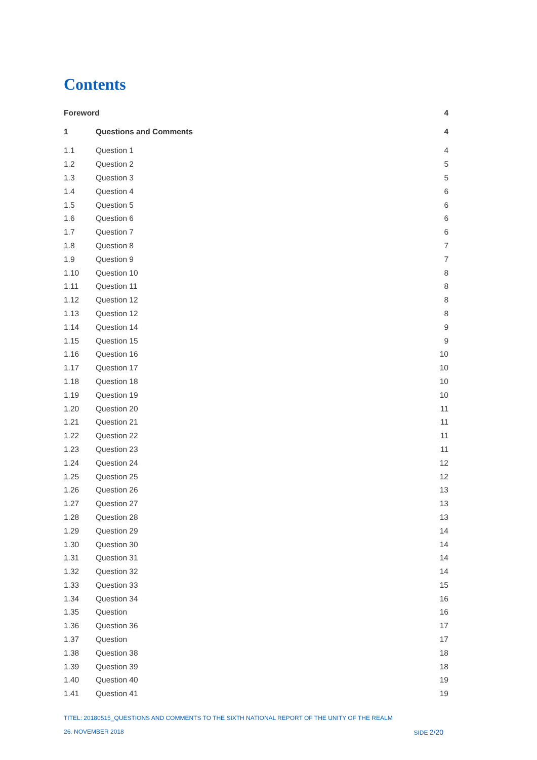Contents
| Foreword | | 4 |
| 1 | Questions and Comments | 4 |
| 1.1 | Question 1 | 4 |
| 1.2 | Question 2 | 5 |
| 1.3 | Question 3 | 5 |
| 1.4 | Question 4 | 6 |
| 1.5 | Question 5 | 6 |
| 1.6 | Question 6 | 6 |
| 1.7 | Question 7 | 6 |
| 1.8 | Question 8 | 7 |
| 1.9 | Question 9 | 7 |
| 1.10 | Question 10 | 8 |
| 1.11 | Question 11 | 8 |
| 1.12 | Question 12 | 8 |
| 1.13 | Question 12 | 8 |
| 1.14 | Question 14 | 9 |
| 1.15 | Question 15 | 9 |
| 1.16 | Question 16 | 10 |
| 1.17 | Question 17 | 10 |
| 1.18 | Question 18 | 10 |
| 1.19 | Question 19 | 10 |
| 1.20 | Question 20 | 11 |
| 1.21 | Question 21 | 11 |
| 1.22 | Question 22 | 11 |
| 1.23 | Question 23 | 11 |
| 1.24 | Question 24 | 12 |
| 1.25 | Question 25 | 12 |
| 1.26 | Question 26 | 13 |
| 1.27 | Question 27 | 13 |
| 1.28 | Question 28 | 13 |
| 1.29 | Question 29 | 14 |
| 1.30 | Question 30 | 14 |
| 1.31 | Question 31 | 14 |
| 1.32 | Question 32 | 14 |
| 1.33 | Question 33 | 15 |
| 1.34 | Question 34 | 16 |
| 1.35 | Question | 16 |
| 1.36 | Question 36 | 17 |
| 1.37 | Question | 17 |
| 1.38 | Question 38 | 18 |
| 1.39 | Question 39 | 18 |
| 1.40 | Question 40 | 19 |
| 1.41 | Question 41 | 19 |
TITEL: 20180515_QUESTIONS AND COMMENTS TO THE SIXTH NATIONAL REPORT OF THE UNITY OF THE REALM
26. NOVEMBER 2018 SIDE 2/20